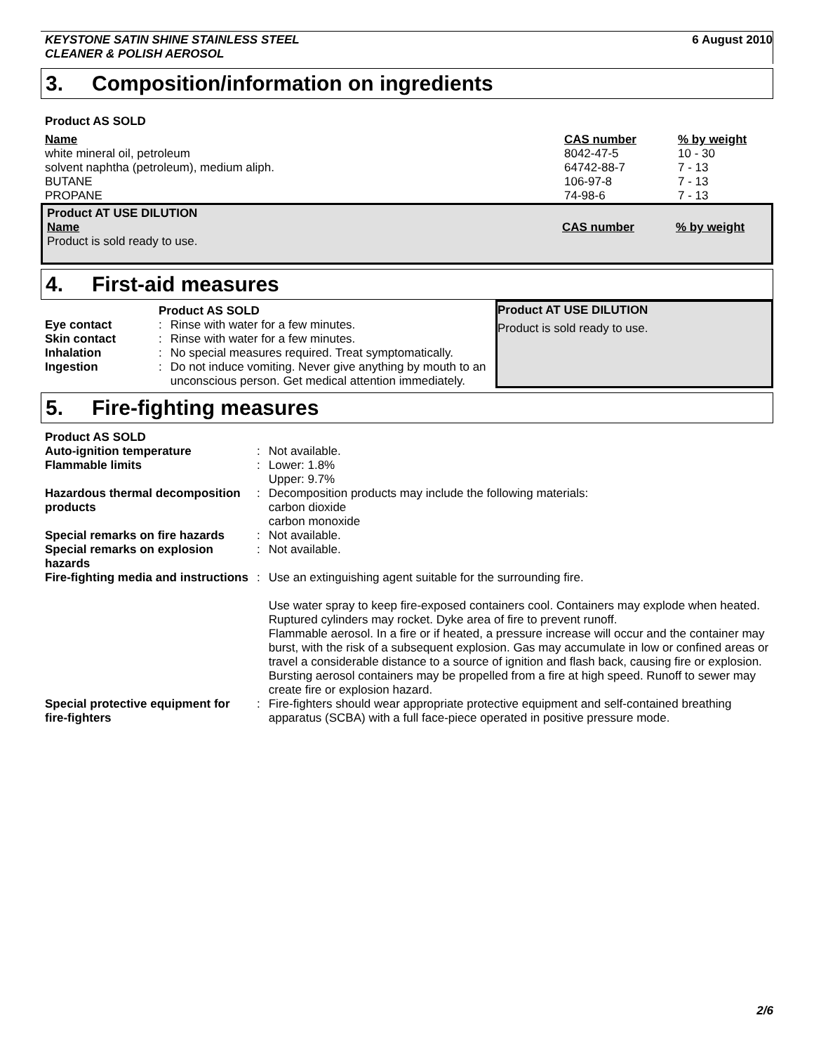KEYSTONE SATIN SHINE STAINLESS STEEL
CLEANER & POLISH AEROSOL
6 August 2010
3. Composition/information on ingredients
Product AS SOLD
| Name | CAS number | % by weight |
| --- | --- | --- |
| white mineral oil, petroleum | 8042-47-5 | 10 - 30 |
| solvent naphtha (petroleum), medium aliph. | 64742-88-7 | 7 - 13 |
| BUTANE | 106-97-8 | 7 - 13 |
| PROPANE | 74-98-6 | 7 - 13 |
| Product AT USE DILUTION | | |
| --- | --- | --- |
| Name | CAS number | % by weight |
| Product is sold ready to use. | | |
4. First-aid measures
| | Product AS SOLD | |
| Eye contact | : | Rinse with water for a few minutes. |
| Skin contact | : | Rinse with water for a few minutes. |
| Inhalation | : | No special measures required. Treat symptomatically. |
| Ingestion | : | Do not induce vomiting. Never give anything by mouth to an unconscious person. Get medical attention immediately. |
Product AT USE DILUTION
Product is sold ready to use.
5. Fire-fighting measures
| Product AS SOLD | | |
| Auto-ignition temperature | : | Not available. |
| Flammable limits | : | Lower: 1.8% Upper: 9.7% |
| Hazardous thermal decomposition products | : | Decomposition products may include the following materials: carbon dioxide carbon monoxide |
| Special remarks on fire hazards | : | Not available. |
| Special remarks on explosion hazards | : | Not available. |
| Fire-fighting media and instructions | : | Use an extinguishing agent suitable for the surrounding fire. Use water spray to keep fire-exposed containers cool. Containers may explode when heated. Ruptured cylinders may rocket. Dyke area of fire to prevent runoff. Flammable aerosol. In a fire or if heated, a pressure increase will occur and the container may burst, with the risk of a subsequent explosion. Gas may accumulate in low or confined areas or travel a considerable distance to a source of ignition and flash back, causing fire or explosion. Bursting aerosol containers may be propelled from a fire at high speed. Runoff to sewer may create fire or explosion hazard. |
| Special protective equipment for fire-fighters | : | Fire-fighters should wear appropriate protective equipment and self-contained breathing apparatus (SCBA) with a full face-piece operated in positive pressure mode. |
2/6